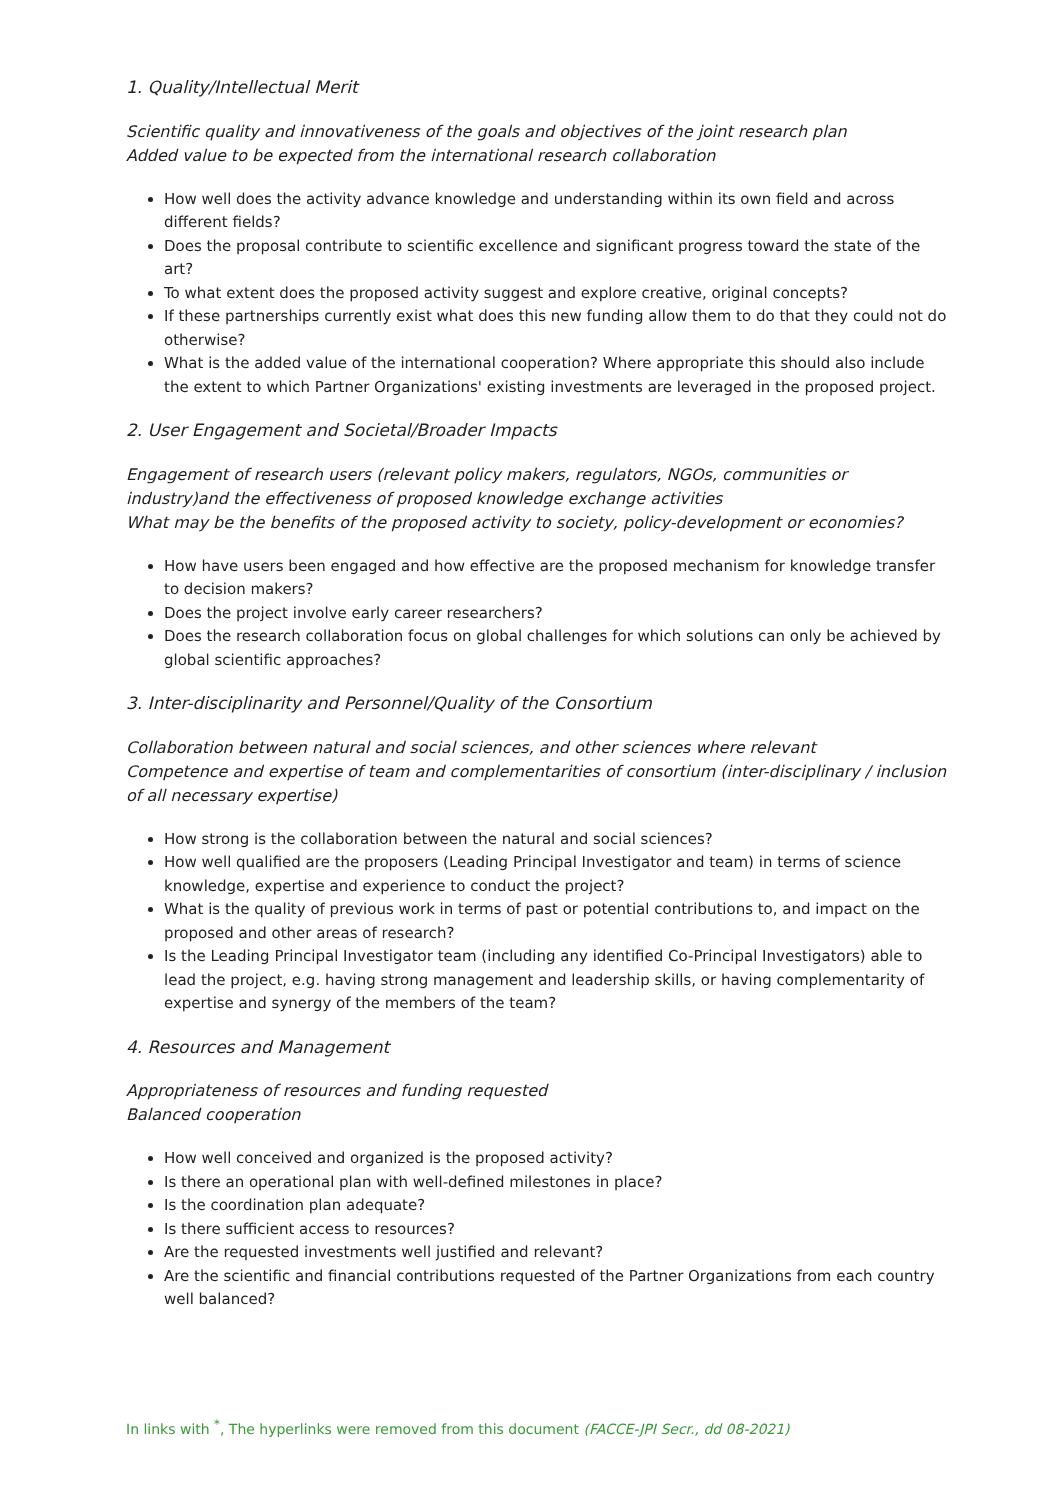1. Quality/Intellectual Merit
Scientific quality and innovativeness of the goals and objectives of the joint research plan
Added value to be expected from the international research collaboration
How well does the activity advance knowledge and understanding within its own field and across different fields?
Does the proposal contribute to scientific excellence and significant progress toward the state of the art?
To what extent does the proposed activity suggest and explore creative, original concepts?
If these partnerships currently exist what does this new funding allow them to do that they could not do otherwise?
What is the added value of the international cooperation? Where appropriate this should also include the extent to which Partner Organizations' existing investments are leveraged in the proposed project.
2. User Engagement and Societal/Broader Impacts
Engagement of research users (relevant policy makers, regulators, NGOs, communities or industry)and the effectiveness of proposed knowledge exchange activities
What may be the benefits of the proposed activity to society, policy-development or economies?
How have users been engaged and how effective are the proposed mechanism for knowledge transfer to decision makers?
Does the project involve early career researchers?
Does the research collaboration focus on global challenges for which solutions can only be achieved by global scientific approaches?
3. Inter-disciplinarity and Personnel/Quality of the Consortium
Collaboration between natural and social sciences, and other sciences where relevant
Competence and expertise of team and complementarities of consortium (inter-disciplinary / inclusion of all necessary expertise)
How strong is the collaboration between the natural and social sciences?
How well qualified are the proposers (Leading Principal Investigator and team) in terms of science knowledge, expertise and experience to conduct the project?
What is the quality of previous work in terms of past or potential contributions to, and impact on the proposed and other areas of research?
Is the Leading Principal Investigator team (including any identified Co-Principal Investigators) able to lead the project, e.g. having strong management and leadership skills, or having complementarity of expertise and synergy of the members of the team?
4. Resources and Management
Appropriateness of resources and funding requested
Balanced cooperation
How well conceived and organized is the proposed activity?
Is there an operational plan with well-defined milestones in place?
Is the coordination plan adequate?
Is there sufficient access to resources?
Are the requested investments well justified and relevant?
Are the scientific and financial contributions requested of the Partner Organizations from each country well balanced?
In links with <sup>*</sup>, The hyperlinks were removed from this document (FACCE-JPI Secr., dd 08-2021)